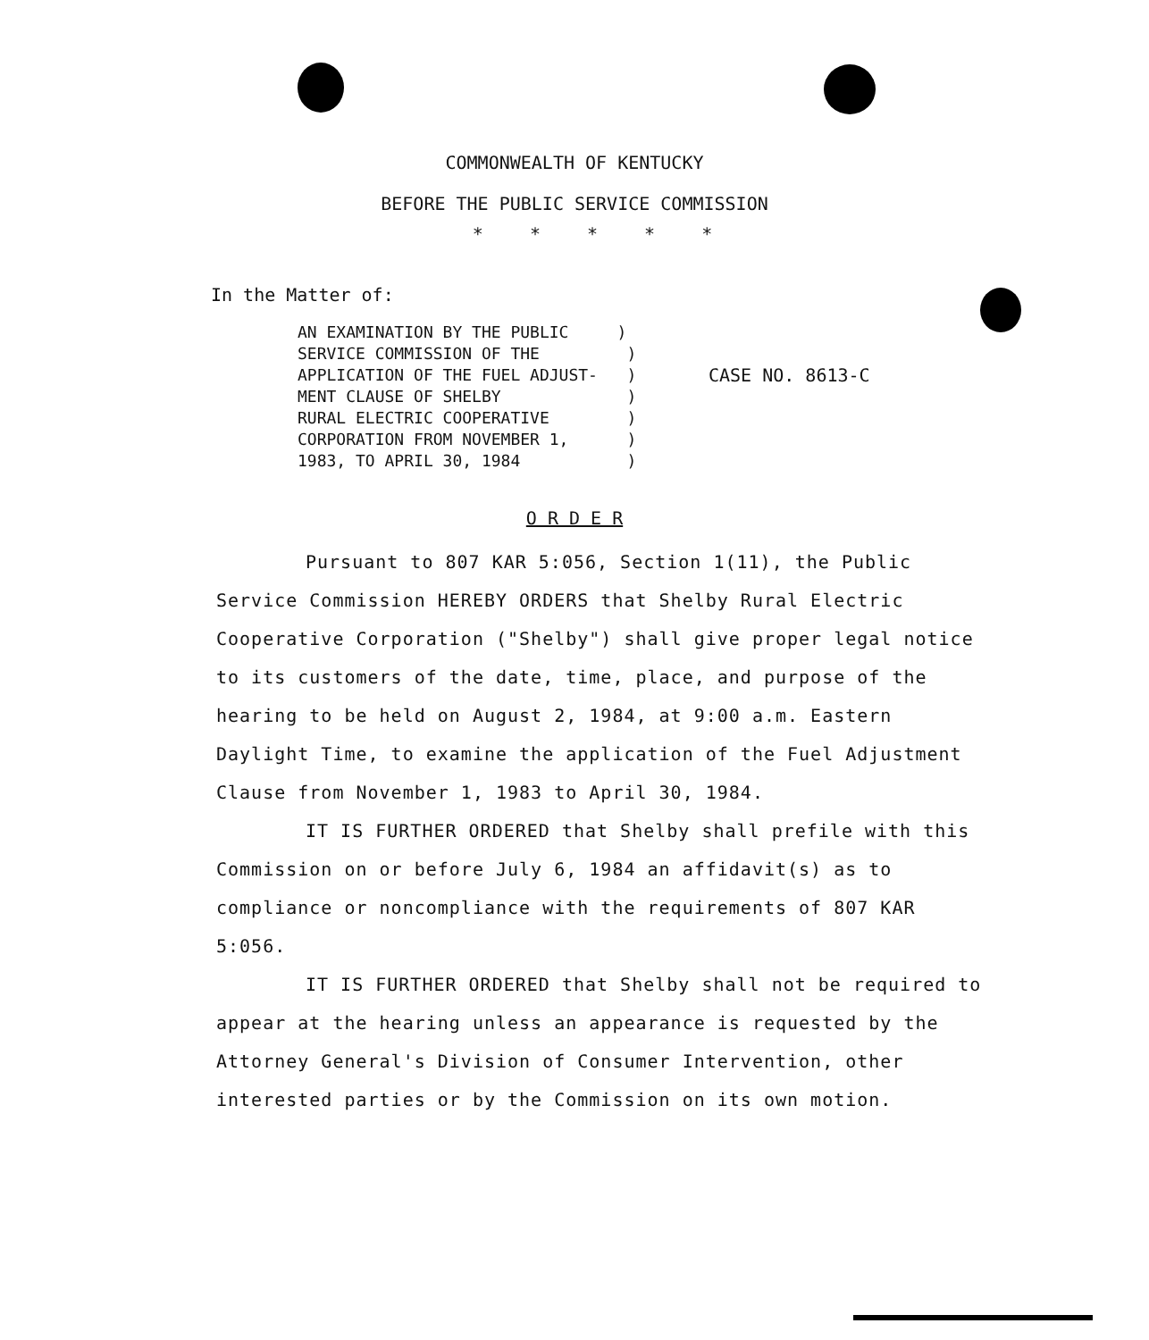COMMONWEALTH OF KENTUCKY
BEFORE THE PUBLIC SERVICE COMMISSION
* * * * *
In the Matter of:
AN EXAMINATION BY THE PUBLIC ) SERVICE COMMISSION OF THE ) APPLICATION OF THE FUEL ADJUST- ) MENT CLAUSE OF SHELBY ) RURAL ELECTRIC COOPERATIVE ) CORPORATION FROM NOVEMBER 1, ) 1983, TO APRIL 30, 1984 )
CASE NO. 8613-C
O R D E R
Pursuant to 807 KAR 5:056, Section 1(11), the Public Service Commission HEREBY ORDERS that Shelby Rural Electric Cooperative Corporation ("Shelby") shall give proper legal notice to its customers of the date, time, place, and purpose of the hearing to be held on August 2, 1984, at 9:00 a.m. Eastern Daylight Time, to examine the application of the Fuel Adjustment Clause from November 1, 1983 to April 30, 1984.
IT IS FURTHER ORDERED that Shelby shall prefile with this Commission on or before July 6, 1984 an affidavit(s) as to compliance or noncompliance with the requirements of 807 KAR 5:056.
IT IS FURTHER ORDERED that Shelby shall not be required to appear at the hearing unless an appearance is requested by the Attorney General's Division of Consumer Intervention, other interested parties or by the Commission on its own motion.